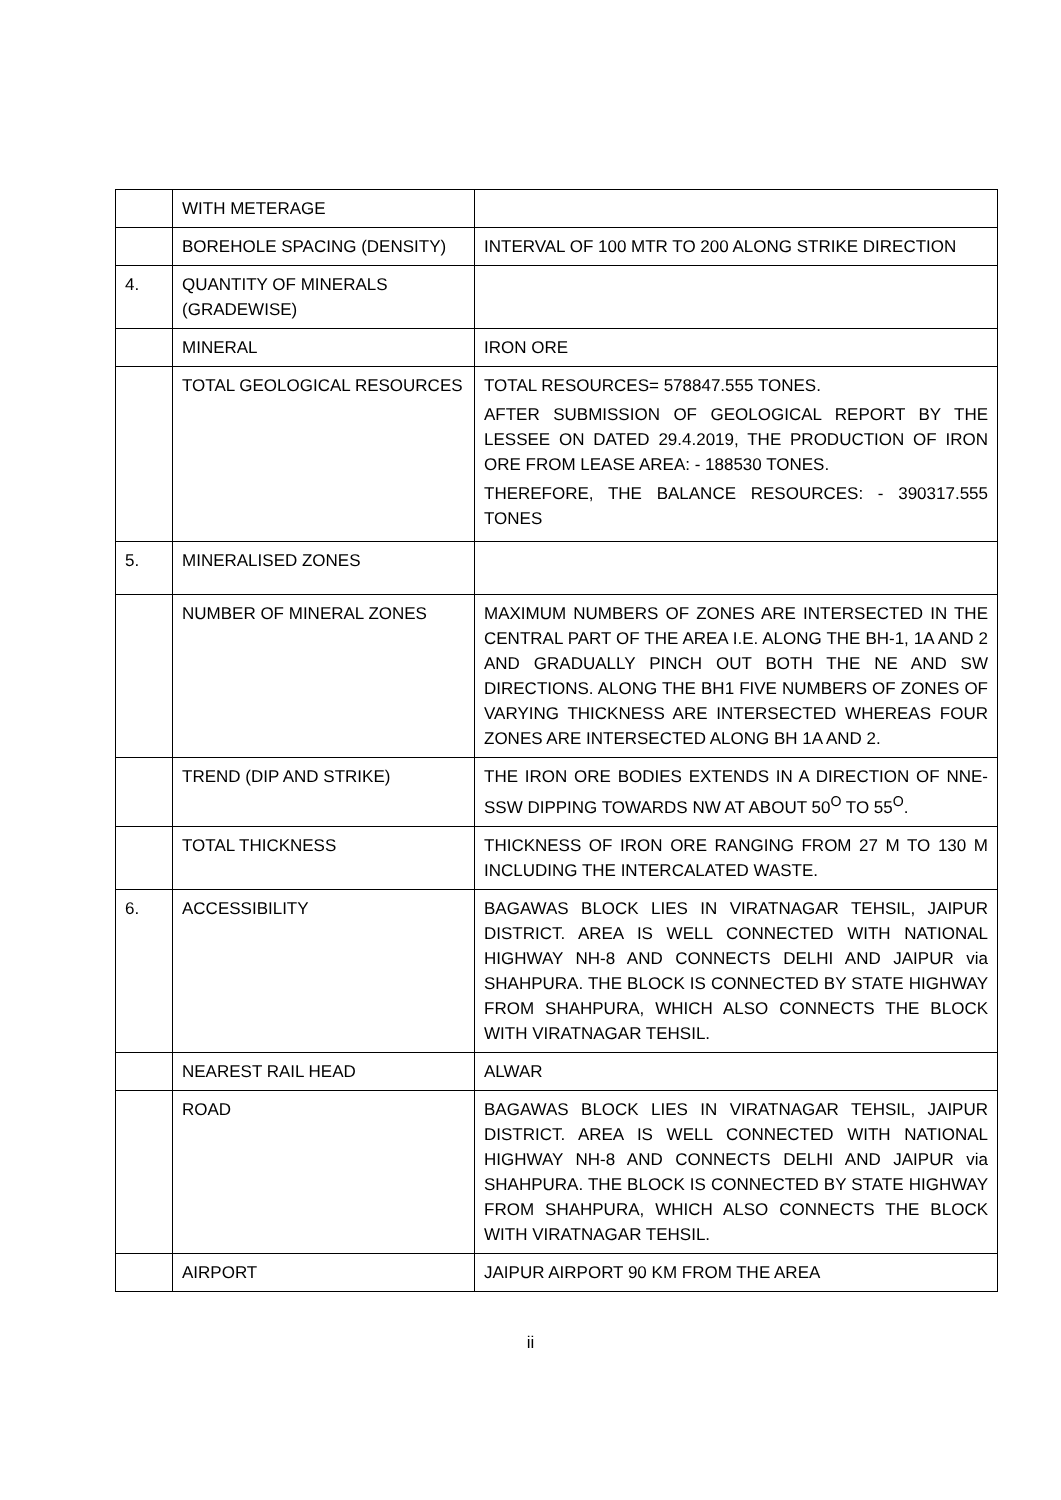| | WITH METERAGE | |
| | BOREHOLE SPACING (DENSITY) | INTERVAL OF 100 MTR TO 200 ALONG STRIKE DIRECTION |
| 4. | QUANTITY OF MINERALS (GRADEWISE) | |
| | MINERAL | IRON ORE |
| | TOTAL GEOLOGICAL RESOURCES | TOTAL RESOURCES= 578847.555 TONES. AFTER SUBMISSION OF GEOLOGICAL REPORT BY THE LESSEE ON DATED 29.4.2019, THE PRODUCTION OF IRON ORE FROM LEASE AREA: - 188530 TONES. THEREFORE, THE BALANCE RESOURCES: - 390317.555 TONES |
| 5. | MINERALISED ZONES | |
| | NUMBER OF MINERAL ZONES | MAXIMUM NUMBERS OF ZONES ARE INTERSECTED IN THE CENTRAL PART OF THE AREA I.E. ALONG THE BH-1, 1A AND 2 AND GRADUALLY PINCH OUT BOTH THE NE AND SW DIRECTIONS. ALONG THE BH1 FIVE NUMBERS OF ZONES OF VARYING THICKNESS ARE INTERSECTED WHEREAS FOUR ZONES ARE INTERSECTED ALONG BH 1A AND 2. |
| | TREND (DIP AND STRIKE) | THE IRON ORE BODIES EXTENDS IN A DIRECTION OF NNE-SSW DIPPING TOWARDS NW AT ABOUT 50<sup>O</sup> TO 55<sup>O</sup>. |
| | TOTAL THICKNESS | THICKNESS OF IRON ORE RANGING FROM 27 M TO 130 M INCLUDING THE INTERCALATED WASTE. |
| 6. | ACCESSIBILITY | BAGAWAS BLOCK LIES IN VIRATNAGAR TEHSIL, JAIPUR DISTRICT. AREA IS WELL CONNECTED WITH NATIONAL HIGHWAY NH-8 AND CONNECTS DELHI AND JAIPUR via SHAHPURA. THE BLOCK IS CONNECTED BY STATE HIGHWAY FROM SHAHPURA, WHICH ALSO CONNECTS THE BLOCK WITH VIRATNAGAR TEHSIL. |
| | NEAREST RAIL HEAD | ALWAR |
| | ROAD | BAGAWAS BLOCK LIES IN VIRATNAGAR TEHSIL, JAIPUR DISTRICT. AREA IS WELL CONNECTED WITH NATIONAL HIGHWAY NH-8 AND CONNECTS DELHI AND JAIPUR via SHAHPURA. THE BLOCK IS CONNECTED BY STATE HIGHWAY FROM SHAHPURA, WHICH ALSO CONNECTS THE BLOCK WITH VIRATNAGAR TEHSIL. |
| | AIRPORT | JAIPUR AIRPORT 90 KM FROM THE AREA |
ii